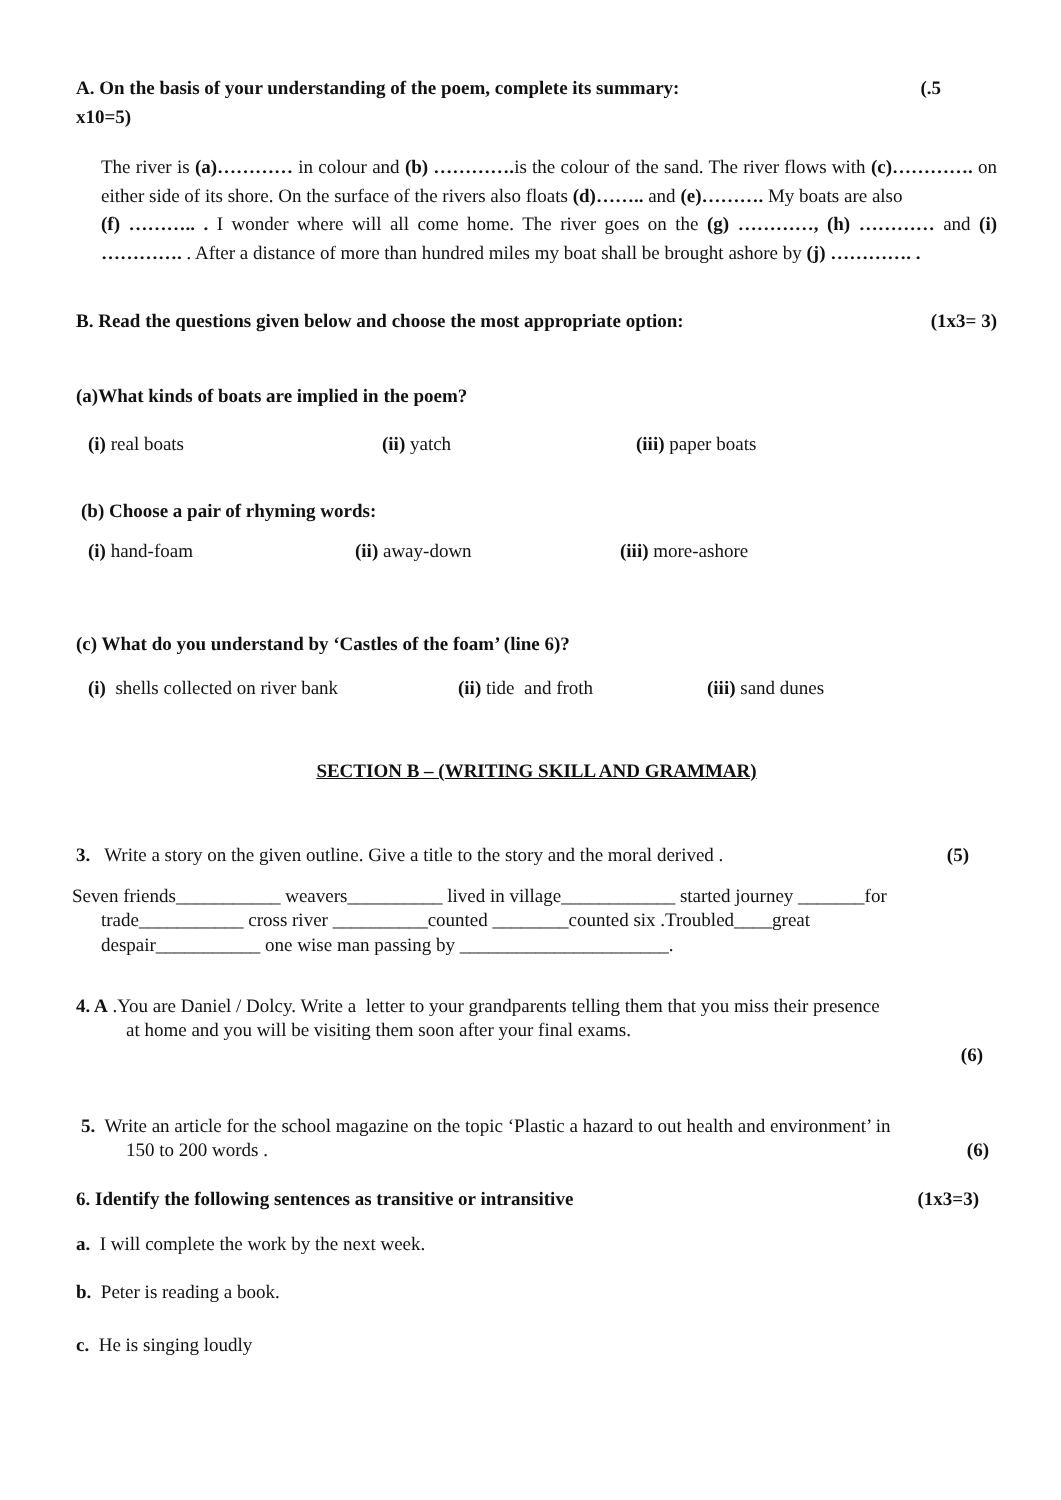A. On the basis of your understanding of the poem, complete its summary: (.5
x10=5)
The river is (a)………… in colour and (b) …………. is the colour of the sand. The river flows with (c)…………. on either side of its shore. On the surface of the rivers also floats (d)…….. and (e)………. My boats are also
(f) ……….. . I wonder where will all come home. The river goes on the (g) …………, (h) ………… and (i) …………. . After a distance of more than hundred miles my boat shall be brought ashore by (j) …………. .
B. Read the questions given below and choose the most appropriate option: (1x3= 3)
(a)What kinds of boats are implied in the poem?
(i) real boats (ii) yatch (iii) paper boats
(b) Choose a pair of rhyming words:
(i) hand-foam (ii) away-down (iii) more-ashore
(c) What do you understand by ‘Castles of the foam’ (line 6)?
(i) shells collected on river bank (ii) tide and froth (iii) sand dunes
SECTION B – (WRITING SKILL AND GRAMMAR)
3. Write a story on the given outline. Give a title to the story and the moral derived . (5)
Seven friends___________ weavers__________ lived in village____________ started journey _______for
trade___________ cross river __________counted ________counted six .Troubled____great
despair___________ one wise man passing by ______________________.
4. A .You are Daniel / Dolcy. Write a letter to your grandparents telling them that you miss their presence
at home and you will be visiting them soon after your final exams.
(6)
5. Write an article for the school magazine on the topic ‘Plastic a hazard to out health and environment’ in
150 to 200 words . (6)
6. Identify the following sentences as transitive or intransitive (1x3=3)
a. I will complete the work by the next week.
b. Peter is reading a book.
c. He is singing loudly